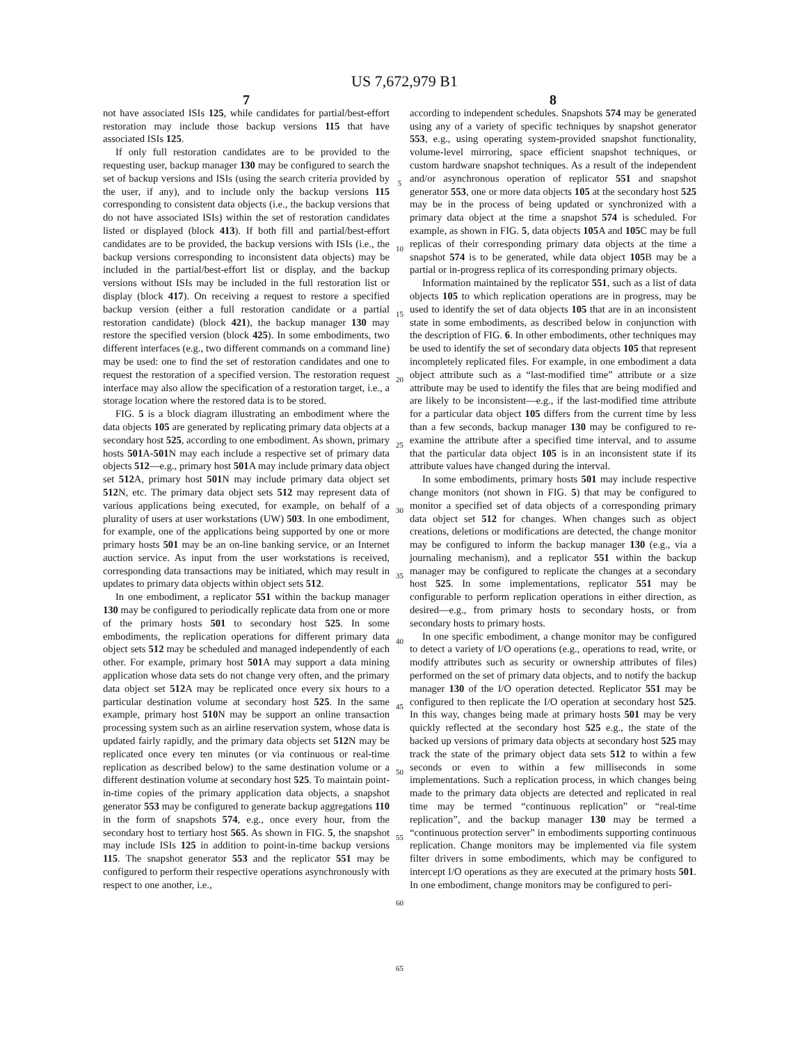US 7,672,979 B1
7
not have associated ISIs 125, while candidates for partial/best-effort restoration may include those backup versions 115 that have associated ISIs 125.
If only full restoration candidates are to be provided to the requesting user, backup manager 130 may be configured to search the set of backup versions and ISIs (using the search criteria provided by the user, if any), and to include only the backup versions 115 corresponding to consistent data objects (i.e., the backup versions that do not have associated ISIs) within the set of restoration candidates listed or displayed (block 413). If both fill and partial/best-effort candidates are to be provided, the backup versions with ISIs (i.e., the backup versions corresponding to inconsistent data objects) may be included in the partial/best-effort list or display, and the backup versions without ISIs may be included in the full restoration list or display (block 417). On receiving a request to restore a specified backup version (either a full restoration candidate or a partial restoration candidate) (block 421), the backup manager 130 may restore the specified version (block 425). In some embodiments, two different interfaces (e.g., two different commands on a command line) may be used: one to find the set of restoration candidates and one to request the restoration of a specified version. The restoration request interface may also allow the specification of a restoration target, i.e., a storage location where the restored data is to be stored.
FIG. 5 is a block diagram illustrating an embodiment where the data objects 105 are generated by replicating primary data objects at a secondary host 525, according to one embodiment. As shown, primary hosts 501 A-501 N may each include a respective set of primary data objects 512—e.g., primary host 501 A may include primary data object set 512 A, primary host 501 N may include primary data object set 512 N, etc. The primary data object sets 512 may represent data of various applications being executed, for example, on behalf of a plurality of users at user workstations (UW) 503. In one embodiment, for example, one of the applications being supported by one or more primary hosts 501 may be an on-line banking service, or an Internet auction service. As input from the user workstations is received, corresponding data transactions may be initiated, which may result in updates to primary data objects within object sets 512.
In one embodiment, a replicator 551 within the backup manager 130 may be configured to periodically replicate data from one or more of the primary hosts 501 to secondary host 525. In some embodiments, the replication operations for different primary data object sets 512 may be scheduled and managed independently of each other. For example, primary host 501 A may support a data mining application whose data sets do not change very often, and the primary data object set 512 A may be replicated once every six hours to a particular destination volume at secondary host 525. In the same example, primary host 510 N may be support an online transaction processing system such as an airline reservation system, whose data is updated fairly rapidly, and the primary data objects set 512 N may be replicated once every ten minutes (or via continuous or real-time replication as described below) to the same destination volume or a different destination volume at secondary host 525. To maintain point-in-time copies of the primary application data objects, a snapshot generator 553 may be configured to generate backup aggregations 110 in the form of snapshots 574, e.g., once every hour, from the secondary host to tertiary host 565. As shown in FIG. 5, the snapshot may include ISIs 125 in addition to point-in-time backup versions 115. The snapshot generator 553 and the replicator 551 may be configured to perform their respective operations asynchronously with respect to one another, i.e.,
5
10
15
20
25
30
35
40
45
50
55
60
65
8
according to independent schedules. Snapshots 574 may be generated using any of a variety of specific techniques by snapshot generator 553, e.g., using operating system-provided snapshot functionality, volume-level mirroring, space efficient snapshot techniques, or custom hardware snapshot techniques. As a result of the independent and/or asynchronous operation of replicator 551 and snapshot generator 553, one or more data objects 105 at the secondary host 525 may be in the process of being updated or synchronized with a primary data object at the time a snapshot 574 is scheduled. For example, as shown in FIG. 5, data objects 105 A and 105 C may be full replicas of their corresponding primary data objects at the time a snapshot 574 is to be generated, while data object 105 B may be a partial or in-progress replica of its corresponding primary objects.
Information maintained by the replicator 551, such as a list of data objects 105 to which replication operations are in progress, may be used to identify the set of data objects 105 that are in an inconsistent state in some embodiments, as described below in conjunction with the description of FIG. 6. In other embodiments, other techniques may be used to identify the set of secondary data objects 105 that represent incompletely replicated files. For example, in one embodiment a data object attribute such as a “last-modified time” attribute or a size attribute may be used to identify the files that are being modified and are likely to be inconsistent—e.g., if the last-modified time attribute for a particular data object 105 differs from the current time by less than a few seconds, backup manager 130 may be configured to re-examine the attribute after a specified time interval, and to assume that the particular data object 105 is in an inconsistent state if its attribute values have changed during the interval.
In some embodiments, primary hosts 501 may include respective change monitors (not shown in FIG. 5) that may be configured to monitor a specified set of data objects of a corresponding primary data object set 512 for changes. When changes such as object creations, deletions or modifications are detected, the change monitor may be configured to inform the backup manager 130 (e.g., via a journaling mechanism), and a replicator 551 within the backup manager may be configured to replicate the changes at a secondary host 525. In some implementations, replicator 551 may be configurable to perform replication operations in either direction, as desired—e.g., from primary hosts to secondary hosts, or from secondary hosts to primary hosts.
In one specific embodiment, a change monitor may be configured to detect a variety of I/O operations (e.g., operations to read, write, or modify attributes such as security or ownership attributes of files) performed on the set of primary data objects, and to notify the backup manager 130 of the I/O operation detected. Replicator 551 may be configured to then replicate the I/O operation at secondary host 525. In this way, changes being made at primary hosts 501 may be very quickly reflected at the secondary host 525 e.g., the state of the backed up versions of primary data objects at secondary host 525 may track the state of the primary object data sets 512 to within a few seconds or even to within a few milliseconds in some implementations. Such a replication process, in which changes being made to the primary data objects are detected and replicated in real time may be termed “continuous replication” or “real-time replication”, and the backup manager 130 may be termed a “continuous protection server” in embodiments supporting continuous replication. Change monitors may be implemented via file system filter drivers in some embodiments, which may be configured to intercept I/O operations as they are executed at the primary hosts 501. In one embodiment, change monitors may be configured to peri-